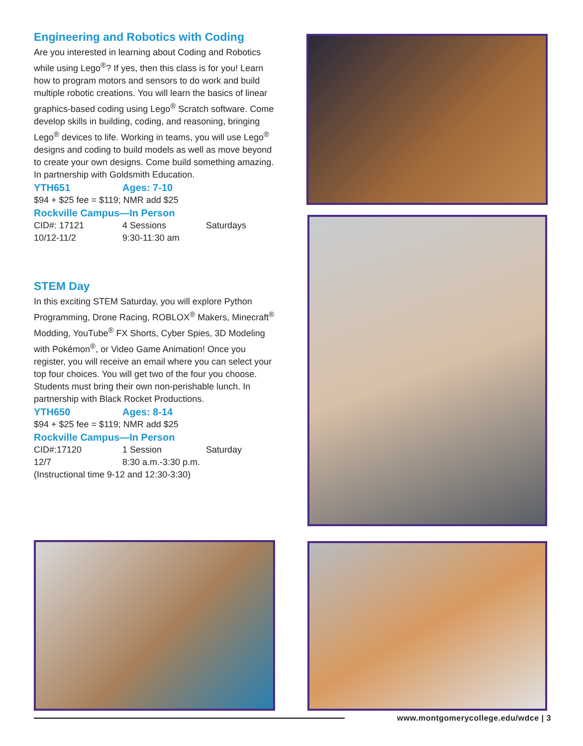Engineering and Robotics with Coding
Are you interested in learning about Coding and Robotics while using Lego<sup>®</sup>? If yes, then this class is for you! Learn how to program motors and sensors to do work and build multiple robotic creations. You will learn the basics of linear graphics-based coding using Lego<sup>®</sup> Scratch software. Come develop skills in building, coding, and reasoning, bringing Lego<sup>®</sup> devices to life. Working in teams, you will use Lego<sup>®</sup> designs and coding to build models as well as move beyond to create your own designs. Come build something amazing. In partnership with Goldsmith Education.
YTH651 Ages: 7-10
$94 + $25 fee = $119; NMR add $25
Rockville Campus—In Person
CID#: 17121 4 Sessions Saturdays
10/12-11/2 9:30-11:30 am
STEM Day
In this exciting STEM Saturday, you will explore Python Programming, Drone Racing, ROBLOX<sup>®</sup> Makers, Minecraft<sup>®</sup> Modding, YouTube<sup>®</sup> FX Shorts, Cyber Spies, 3D Modeling with Pokémon<sup>®</sup>, or Video Game Animation! Once you register, you will receive an email where you can select your top four choices. You will get two of the four you choose. Students must bring their own non-perishable lunch. In partnership with Black Rocket Productions.
YTH650 Ages: 8-14
$94 + $25 fee = $119; NMR add $25
Rockville Campus—In Person
CID#:17120 1 Session Saturday
12/7 8:30 a.m.-3:30 p.m.
(Instructional time 9-12 and 12:30-3:30)
www.montgomerycollege.edu/wdce | 3